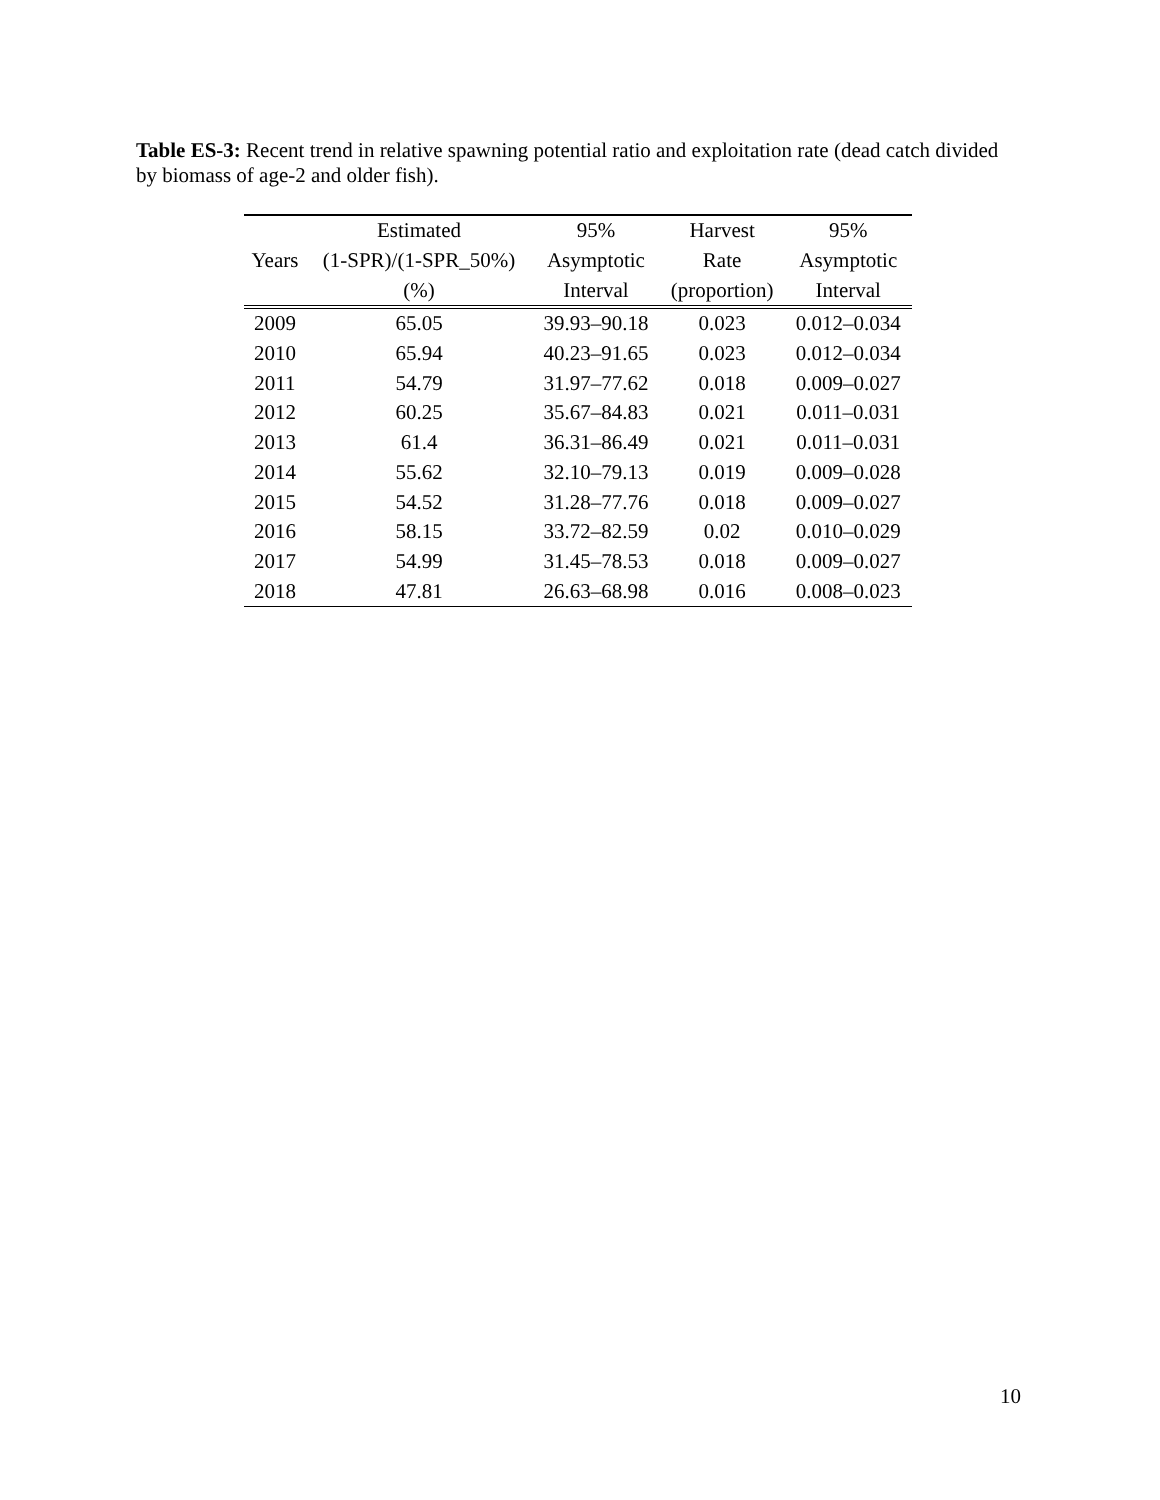Table ES-3: Recent trend in relative spawning potential ratio and exploitation rate (dead catch divided by biomass of age-2 and older fish).
| | Estimated | 95% | Harvest | 95% |
| --- | --- | --- | --- | --- |
| Years | (1-SPR)/(1-SPR_50%) | Asymptotic | Rate | Asymptotic |
| | (%) | Interval | (proportion) | Interval |
| 2009 | 65.05 | 39.93–90.18 | 0.023 | 0.012–0.034 |
| 2010 | 65.94 | 40.23–91.65 | 0.023 | 0.012–0.034 |
| 2011 | 54.79 | 31.97–77.62 | 0.018 | 0.009–0.027 |
| 2012 | 60.25 | 35.67–84.83 | 0.021 | 0.011–0.031 |
| 2013 | 61.4 | 36.31–86.49 | 0.021 | 0.011–0.031 |
| 2014 | 55.62 | 32.10–79.13 | 0.019 | 0.009–0.028 |
| 2015 | 54.52 | 31.28–77.76 | 0.018 | 0.009–0.027 |
| 2016 | 58.15 | 33.72–82.59 | 0.02 | 0.010–0.029 |
| 2017 | 54.99 | 31.45–78.53 | 0.018 | 0.009–0.027 |
| 2018 | 47.81 | 26.63–68.98 | 0.016 | 0.008–0.023 |
10